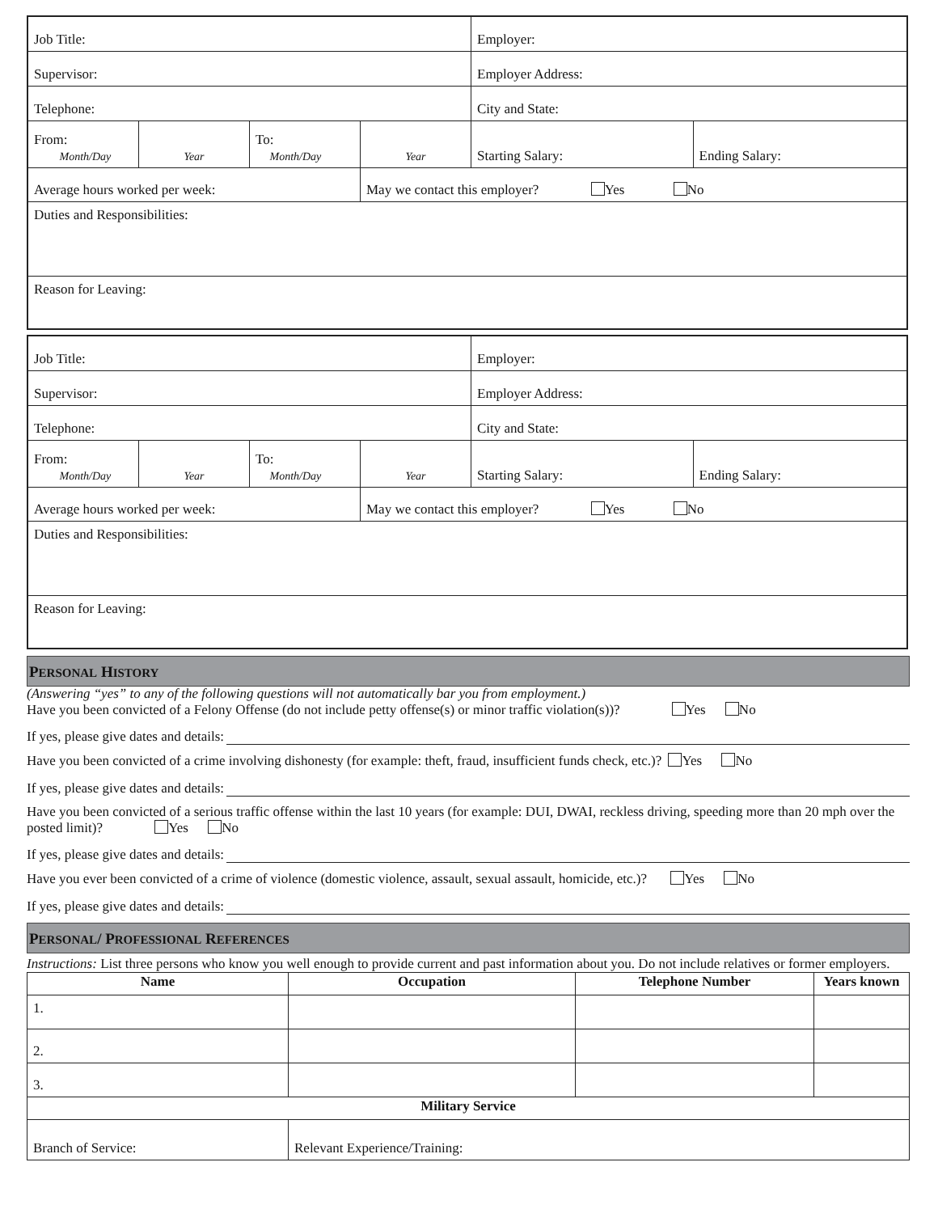| Job Title: | | | | Employer: | |
| Supervisor: | | | | Employer Address: | |
| Telephone: | | | | City and State: | |
| From: Month/Day | Year | To: Month/Day | Year | Starting Salary: | Ending Salary: |
| Average hours worked per week: | | | May we contact this employer? Yes No | | |
| Duties and Responsibilities: | | | | | |
| Reason for Leaving: | | | | | |
| Job Title: | | | | Employer: | |
| Supervisor: | | | | Employer Address: | |
| Telephone: | | | | City and State: | |
| From: Month/Day | Year | To: Month/Day | Year | Starting Salary: | Ending Salary: |
| Average hours worked per week: | | | May we contact this employer? Yes No | | |
| Duties and Responsibilities: | | | | | |
| Reason for Leaving: | | | | | |
PERSONAL HISTORY
(Answering “yes” to any of the following questions will not automatically bar you from employment.)
Have you been convicted of a Felony Offense (do not include petty offense(s) or minor traffic violation(s))? Yes No
If yes, please give dates and details:
Have you been convicted of a crime involving dishonesty (for example: theft, fraud, insufficient funds check, etc.)? Yes No
If yes, please give dates and details:
Have you been convicted of a serious traffic offense within the last 10 years (for example: DUI, DWAI, reckless driving, speeding more than 20 mph over the posted limit)? Yes No
If yes, please give dates and details:
Have you ever been convicted of a crime of violence (domestic violence, assault, sexual assault, homicide, etc.)? Yes No
If yes, please give dates and details:
PERSONAL/ PROFESSIONAL REFERENCES
Instructions: List three persons who know you well enough to provide current and past information about you. Do not include relatives or former employers.
| Name | Occupation | Telephone Number | Years known |
| --- | --- | --- | --- |
| 1. | | | |
| 2. | | | |
| 3. | | | |
| Military Service | | | |
| Branch of Service: | Relevant Experience/Training: | | |